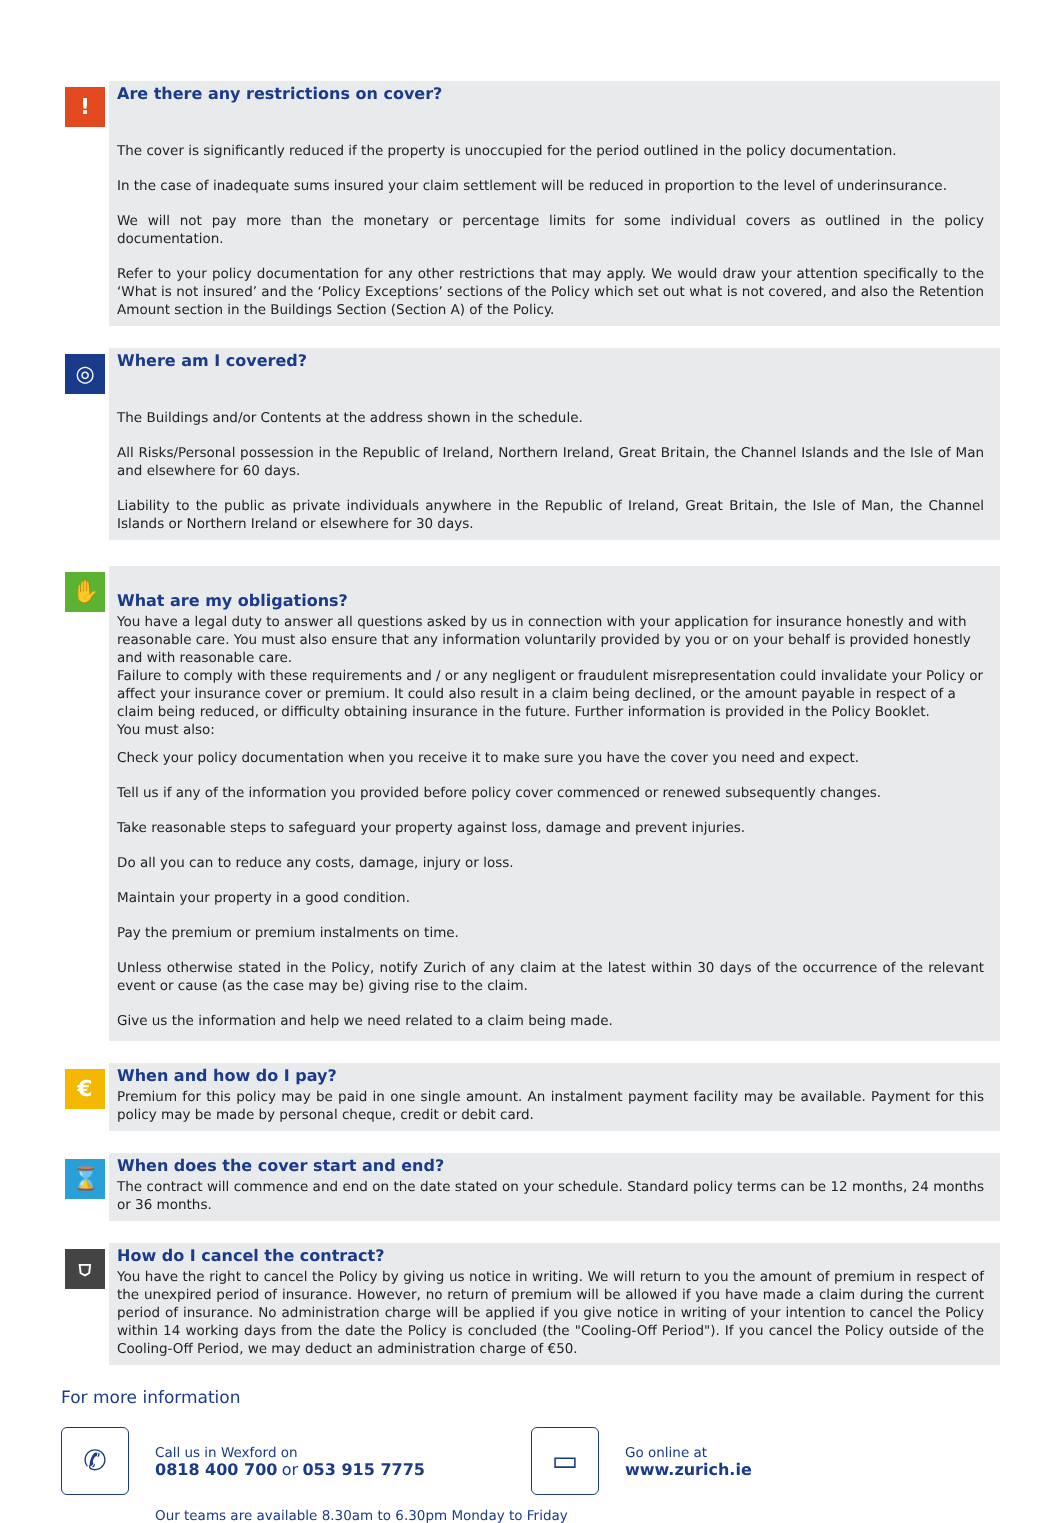!
Are there any restrictions on cover?
! The cover is significantly reduced if the property is unoccupied for the period outlined in the policy documentation.
! In the case of inadequate sums insured your claim settlement will be reduced in proportion to the level of underinsurance.
! We will not pay more than the monetary or percentage limits for some individual covers as outlined in the policy documentation.
! Refer to your policy documentation for any other restrictions that may apply. We would draw your attention specifically to the ‘What is not insured’ and the ‘Policy Exceptions’ sections of the Policy which set out what is not covered, and also the Retention Amount section in the Buildings Section (Section A) of the Policy.
◎
Where am I covered?
✔ The Buildings and/or Contents at the address shown in the schedule.
✔ All Risks/Personal possession in the Republic of Ireland, Northern Ireland, Great Britain, the Channel Islands and the Isle of Man and elsewhere for 60 days.
✔ Liability to the public as private individuals anywhere in the Republic of Ireland, Great Britain, the Isle of Man, the Channel Islands or Northern Ireland or elsewhere for 30 days.
✋
What are my obligations?
You have a legal duty to answer all questions asked by us in connection with your application for insurance honestly and with reasonable care. You must also ensure that any information voluntarily provided by you or on your behalf is provided honestly and with reasonable care.
Failure to comply with these requirements and / or any negligent or fraudulent misrepresentation could invalidate your Policy or affect your insurance cover or premium. It could also result in a claim being declined, or the amount payable in respect of a claim being reduced, or difficulty obtaining insurance in the future. Further information is provided in the Policy Booklet.
You must also:
• Check your policy documentation when you receive it to make sure you have the cover you need and expect.
• Tell us if any of the information you provided before policy cover commenced or renewed subsequently changes.
• Take reasonable steps to safeguard your property against loss, damage and prevent injuries.
• Do all you can to reduce any costs, damage, injury or loss.
• Maintain your property in a good condition.
• Pay the premium or premium instalments on time.
• Unless otherwise stated in the Policy, notify Zurich of any claim at the latest within 30 days of the occurrence of the relevant event or cause (as the case may be) giving rise to the claim.
• Give us the information and help we need related to a claim being made.
€
When and how do I pay?
Premium for this policy may be paid in one single amount. An instalment payment facility may be available. Payment for this policy may be made by personal cheque, credit or debit card.
⌛
When does the cover start and end?
The contract will commence and end on the date stated on your schedule. Standard policy terms can be 12 months, 24 months or 36 months.
⛉
How do I cancel the contract?
You have the right to cancel the Policy by giving us notice in writing. We will return to you the amount of premium in respect of the unexpired period of insurance. However, no return of premium will be allowed if you have made a claim during the current period of insurance. No administration charge will be applied if you give notice in writing of your intention to cancel the Policy within 14 working days from the date the Policy is concluded (the "Cooling-Off Period"). If you cancel the Policy outside of the Cooling-Off Period, we may deduct an administration charge of €50.
For more information
✆
Call us in Wexford on
0818 400 700 or 053 915 7775
▭
Go online at
www.zurich.ie
Our teams are available 8.30am to 6.30pm Monday to Friday